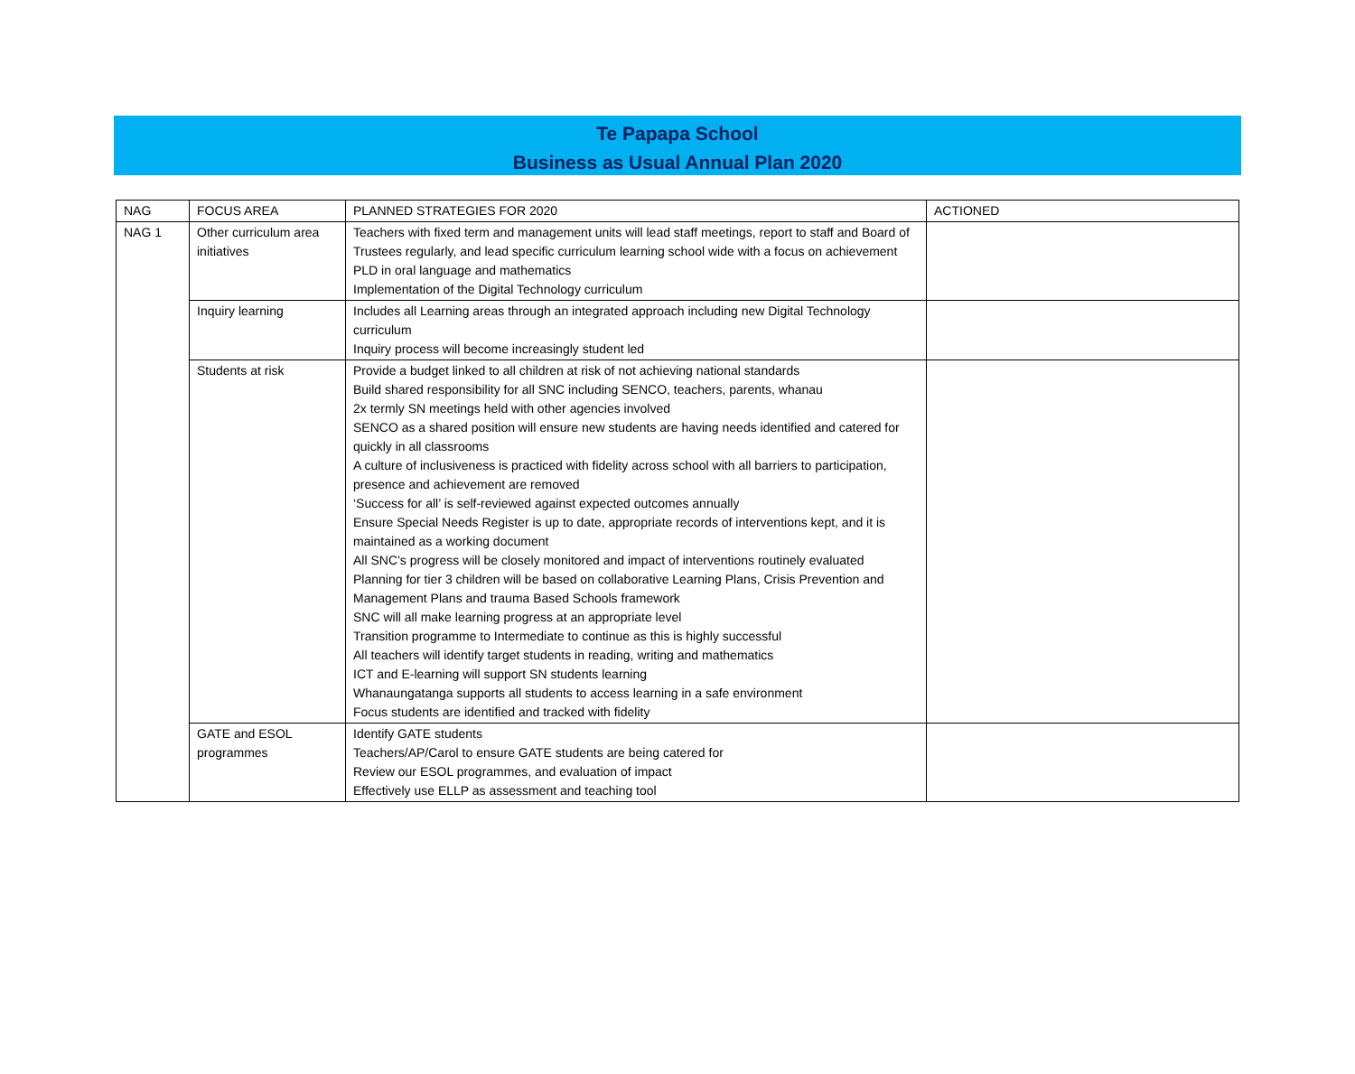Te Papapa School
Business as Usual Annual Plan 2020
| NAG | FOCUS AREA | PLANNED STRATEGIES FOR 2020 | ACTIONED |
| NAG 1 | Other curriculum area initiatives | Teachers with fixed term and management units will lead staff meetings, report to staff and Board of Trustees regularly, and lead specific curriculum learning school wide with a focus on achievement PLD in oral language and mathematics Implementation of the Digital Technology curriculum | |
| | Inquiry learning | Includes all Learning areas through an integrated approach including new Digital Technology curriculum Inquiry process will become increasingly student led | |
| | Students at risk | Provide a budget linked to all children at risk of not achieving national standards Build shared responsibility for all SNC including SENCO, teachers, parents, whanau 2x termly SN meetings held with other agencies involved SENCO as a shared position will ensure new students are having needs identified and catered for quickly in all classrooms A culture of inclusiveness is practiced with fidelity across school with all barriers to participation, presence and achievement are removed ‘Success for all’ is self-reviewed against expected outcomes annually Ensure Special Needs Register is up to date, appropriate records of interventions kept, and it is maintained as a working document All SNC’s progress will be closely monitored and impact of interventions routinely evaluated Planning for tier 3 children will be based on collaborative Learning Plans, Crisis Prevention and Management Plans and trauma Based Schools framework SNC will all make learning progress at an appropriate level Transition programme to Intermediate to continue as this is highly successful All teachers will identify target students in reading, writing and mathematics ICT and E-learning will support SN students learning Whanaungatanga supports all students to access learning in a safe environment Focus students are identified and tracked with fidelity | |
| | GATE and ESOL programmes | Identify GATE students Teachers/AP/Carol to ensure GATE students are being catered for Review our ESOL programmes, and evaluation of impact Effectively use ELLP as assessment and teaching tool | |